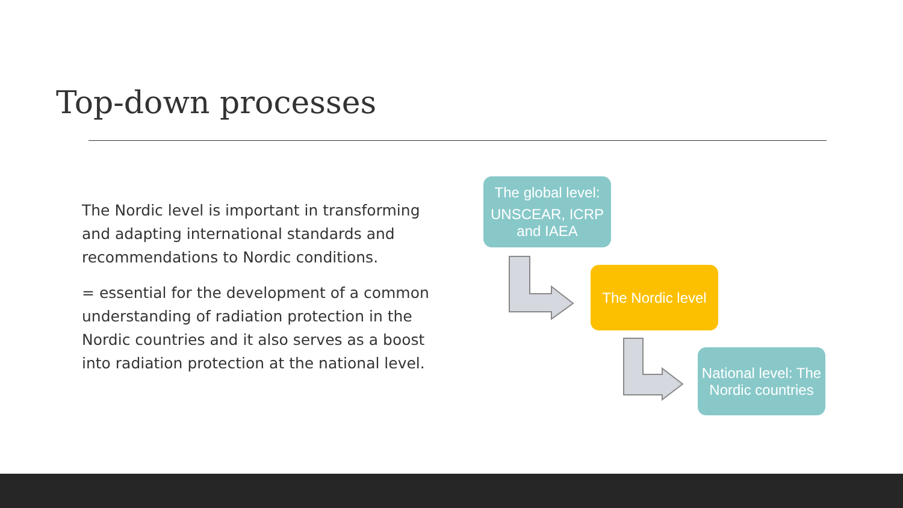Top-down processes
The Nordic level is important in transforming and adapting international standards and recommendations to Nordic conditions.
= essential for the development of a common understanding of radiation protection in the Nordic countries and it also serves as a boost into radiation protection at the national level.
The global level:
UNSCEAR, ICRP and IAEA
The Nordic level
National level: The Nordic countries